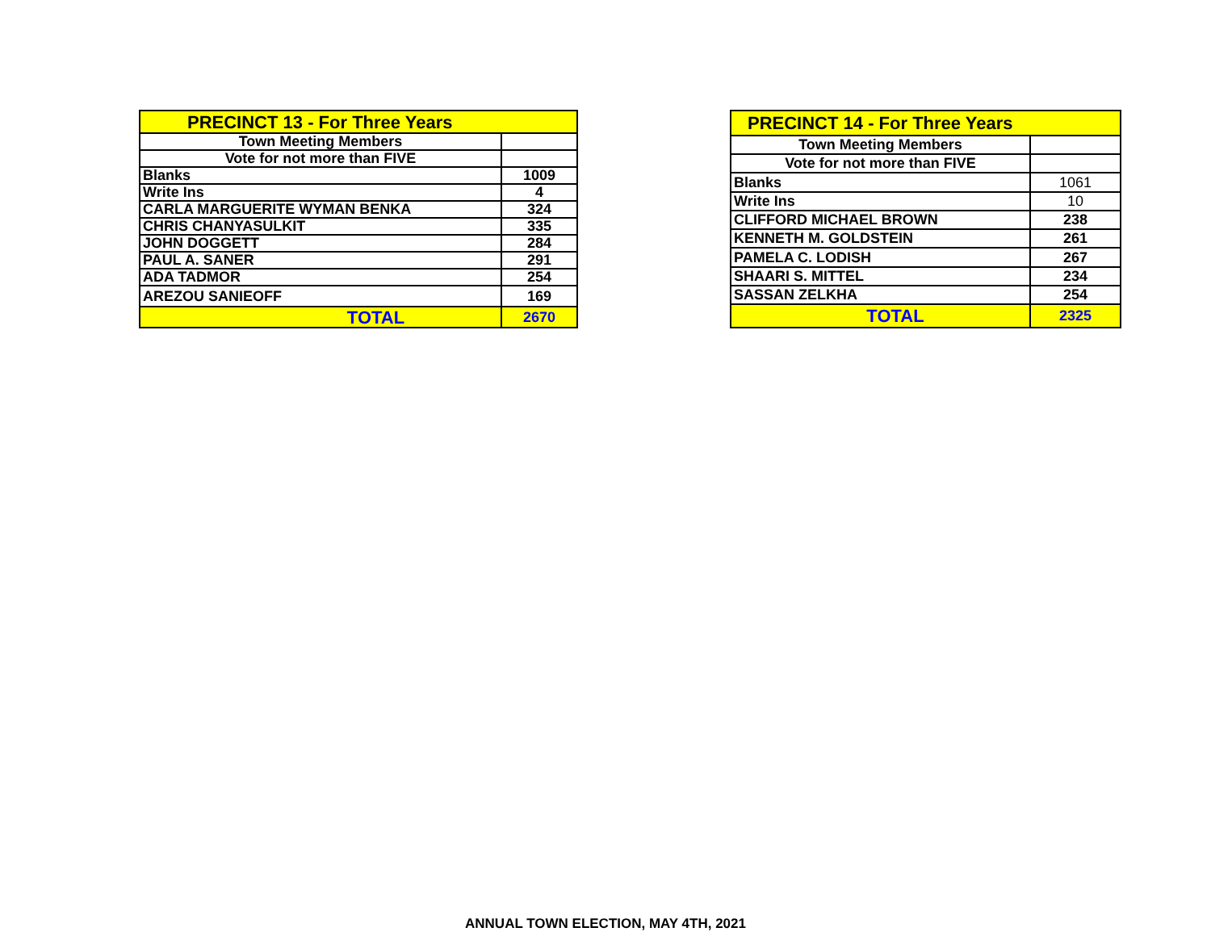| PRECINCT 13 - For Three Years | |
| --- | --- |
| Town Meeting Members | |
| Vote for not more than FIVE | |
| Blanks | 1009 |
| Write Ins | 4 |
| CARLA MARGUERITE WYMAN BENKA | 324 |
| CHRIS CHANYASULKIT | 335 |
| JOHN DOGGETT | 284 |
| PAUL A. SANER | 291 |
| ADA TADMOR | 254 |
| AREZOU SANIEOFF | 169 |
| TOTAL | 2670 |
| PRECINCT 14 - For Three Years | |
| --- | --- |
| Town Meeting Members | |
| Vote for not more than FIVE | |
| Blanks | 1061 |
| Write Ins | 10 |
| CLIFFORD MICHAEL BROWN | 238 |
| KENNETH M. GOLDSTEIN | 261 |
| PAMELA C. LODISH | 267 |
| SHAARI S. MITTEL | 234 |
| SASSAN ZELKHA | 254 |
| TOTAL | 2325 |
ANNUAL TOWN ELECTION, MAY 4TH, 2021